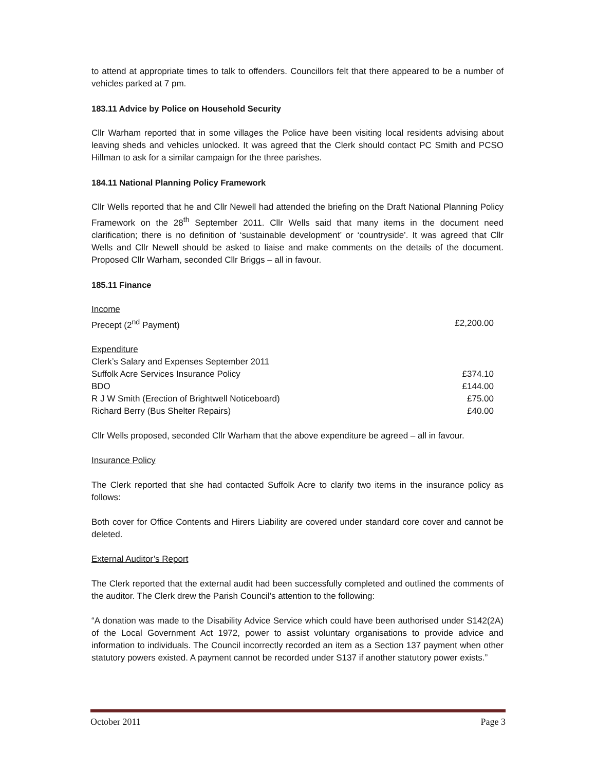to attend at appropriate times to talk to offenders. Councillors felt that there appeared to be a number of vehicles parked at 7 pm.
183.11 Advice by Police on Household Security
Cllr Warham reported that in some villages the Police have been visiting local residents advising about leaving sheds and vehicles unlocked. It was agreed that the Clerk should contact PC Smith and PCSO Hillman to ask for a similar campaign for the three parishes.
184.11 National Planning Policy Framework
Cllr Wells reported that he and Cllr Newell had attended the briefing on the Draft National Planning Policy Framework on the 28<sup>th</sup> September 2011. Cllr Wells said that many items in the document need clarification; there is no definition of ‘sustainable development’ or ‘countryside’. It was agreed that Cllr Wells and Cllr Newell should be asked to liaise and make comments on the details of the document. Proposed Cllr Warham, seconded Cllr Briggs – all in favour.
185.11 Finance
| Income | |
| Precept (2<sup>nd</sup> Payment) | £2,200.00 |
| Expenditure | |
| Clerk’s Salary and Expenses September 2011 | |
| Suffolk Acre Services Insurance Policy | £374.10 |
| BDO | £144.00 |
| R J W Smith (Erection of Brightwell Noticeboard) | £75.00 |
| Richard Berry (Bus Shelter Repairs) | £40.00 |
Cllr Wells proposed, seconded Cllr Warham that the above expenditure be agreed – all in favour.
Insurance Policy
The Clerk reported that she had contacted Suffolk Acre to clarify two items in the insurance policy as follows:
Both cover for Office Contents and Hirers Liability are covered under standard core cover and cannot be deleted.
External Auditor’s Report
The Clerk reported that the external audit had been successfully completed and outlined the comments of the auditor. The Clerk drew the Parish Council’s attention to the following:
“A donation was made to the Disability Advice Service which could have been authorised under S142(2A) of the Local Government Act 1972, power to assist voluntary organisations to provide advice and information to individuals. The Council incorrectly recorded an item as a Section 137 payment when other statutory powers existed. A payment cannot be recorded under S137 if another statutory power exists.”
October 2011 Page 3